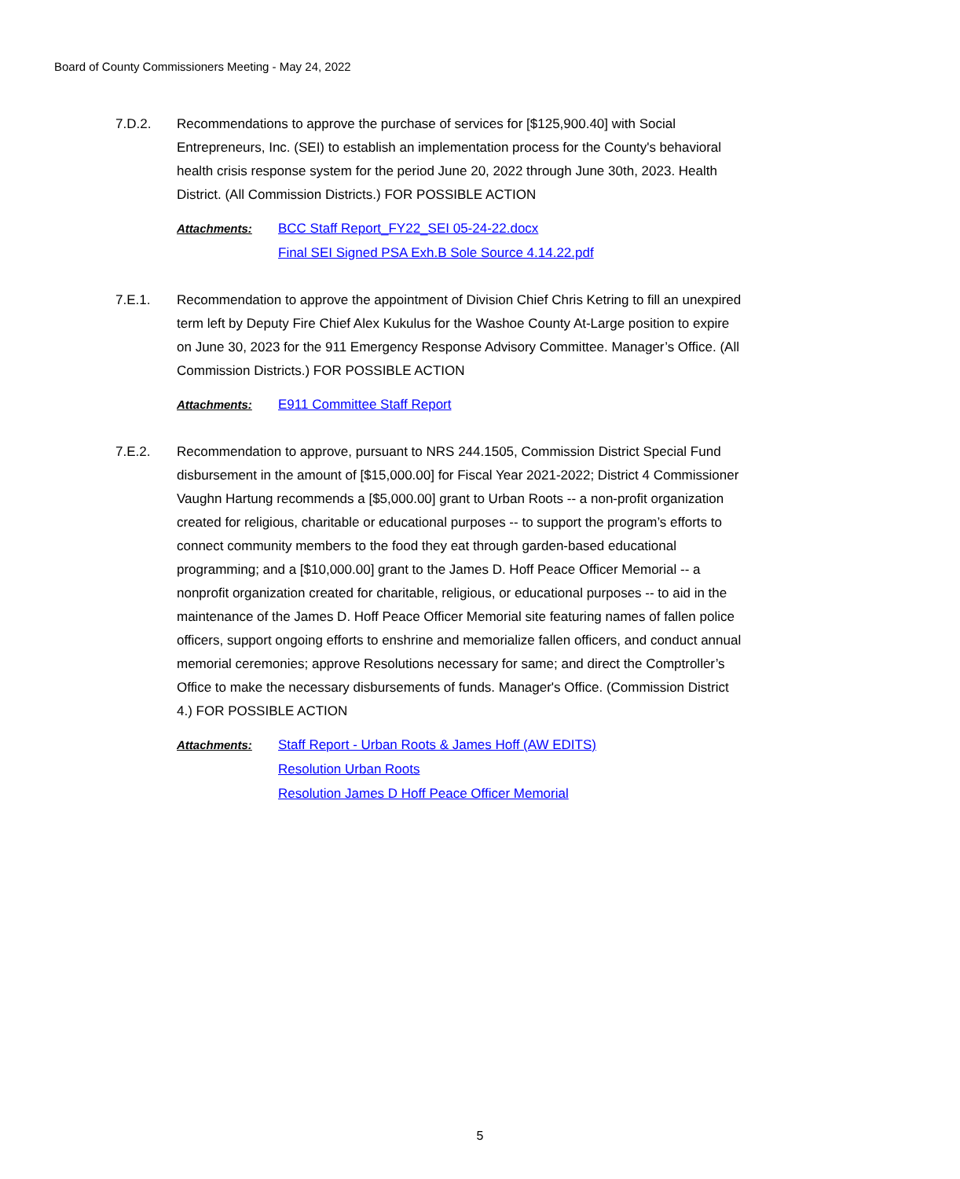Board of County Commissioners Meeting - May 24, 2022
7.D.2. Recommendations to approve the purchase of services for [$125,900.40] with Social Entrepreneurs, Inc. (SEI) to establish an implementation process for the County's behavioral health crisis response system for the period June 20, 2022 through June 30th, 2023. Health District. (All Commission Districts.) FOR POSSIBLE ACTION
Attachments: BCC Staff Report_FY22_SEI 05-24-22.docx
Final SEI Signed PSA Exh.B Sole Source 4.14.22.pdf
7.E.1. Recommendation to approve the appointment of Division Chief Chris Ketring to fill an unexpired term left by Deputy Fire Chief Alex Kukulus for the Washoe County At-Large position to expire on June 30, 2023 for the 911 Emergency Response Advisory Committee. Manager’s Office. (All Commission Districts.) FOR POSSIBLE ACTION
Attachments: E911 Committee Staff Report
7.E.2. Recommendation to approve, pursuant to NRS 244.1505, Commission District Special Fund disbursement in the amount of [$15,000.00] for Fiscal Year 2021-2022; District 4 Commissioner Vaughn Hartung recommends a [$5,000.00] grant to Urban Roots -- a non-profit organization created for religious, charitable or educational purposes -- to support the program’s efforts to connect community members to the food they eat through garden-based educational programming; and a [$10,000.00] grant to the James D. Hoff Peace Officer Memorial -- a nonprofit organization created for charitable, religious, or educational purposes -- to aid in the maintenance of the James D. Hoff Peace Officer Memorial site featuring names of fallen police officers, support ongoing efforts to enshrine and memorialize fallen officers, and conduct annual memorial ceremonies; approve Resolutions necessary for same; and direct the Comptroller’s Office to make the necessary disbursements of funds. Manager's Office. (Commission District 4.) FOR POSSIBLE ACTION
Attachments: Staff Report - Urban Roots & James Hoff (AW EDITS)
Resolution Urban Roots
Resolution James D Hoff Peace Officer Memorial
5